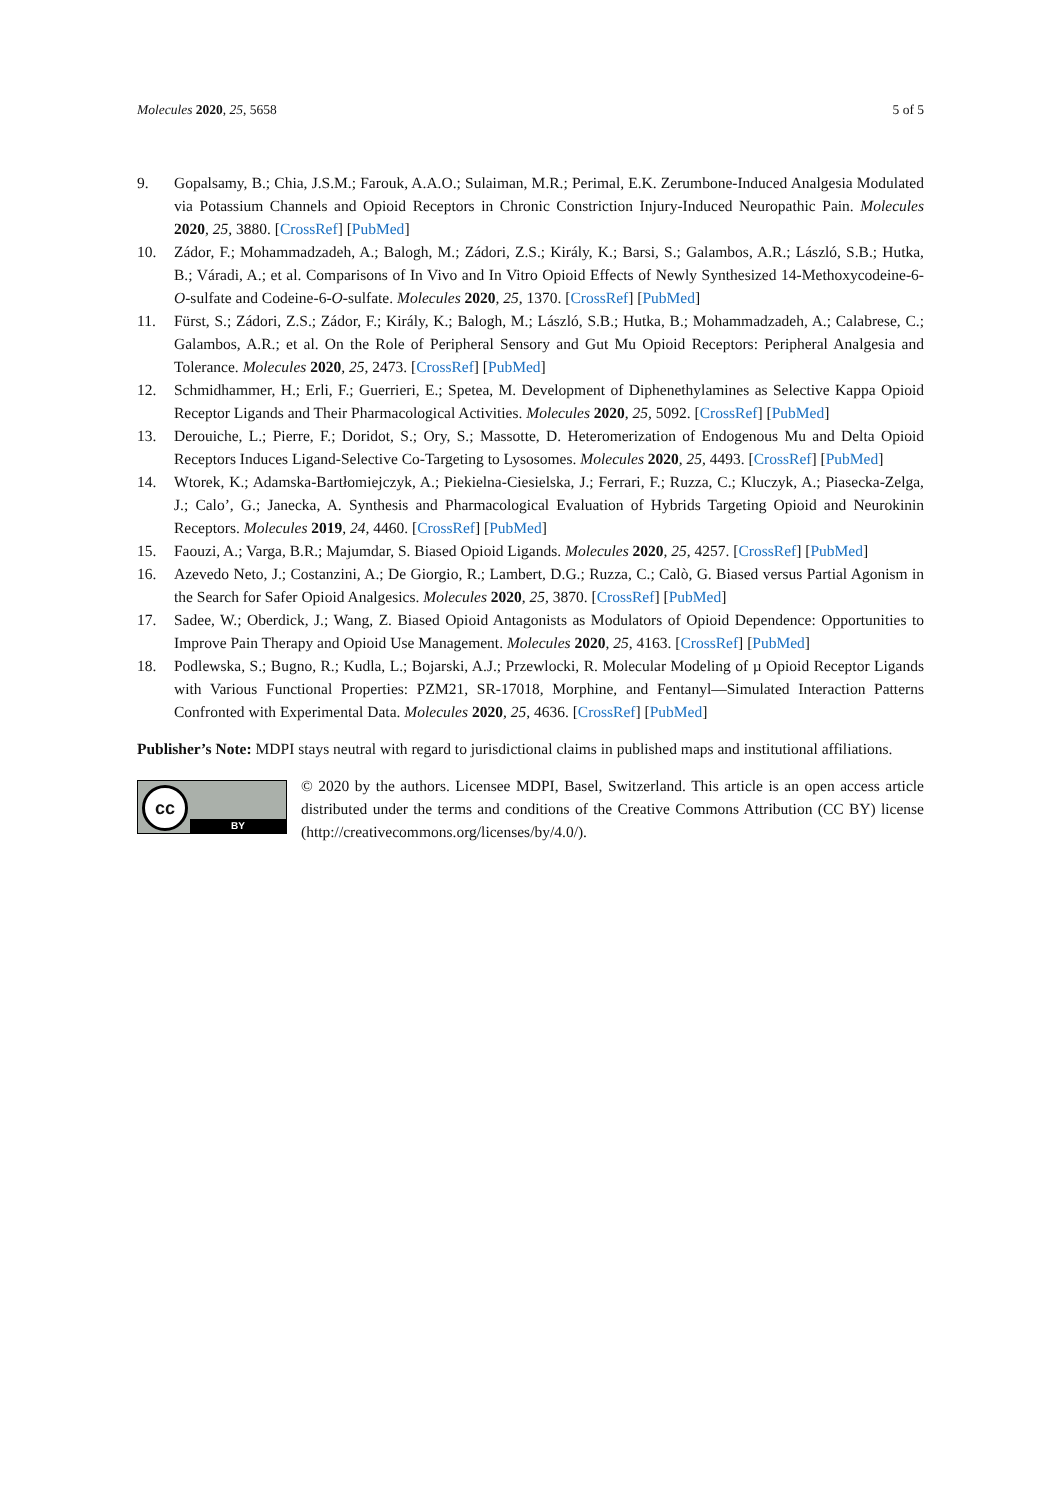Molecules 2020, 25, 5658 5 of 5
9. Gopalsamy, B.; Chia, J.S.M.; Farouk, A.A.O.; Sulaiman, M.R.; Perimal, E.K. Zerumbone-Induced Analgesia Modulated via Potassium Channels and Opioid Receptors in Chronic Constriction Injury-Induced Neuropathic Pain. Molecules 2020, 25, 3880. [CrossRef] [PubMed]
10. Zádor, F.; Mohammadzadeh, A.; Balogh, M.; Zádori, Z.S.; Király, K.; Barsi, S.; Galambos, A.R.; László, S.B.; Hutka, B.; Váradi, A.; et al. Comparisons of In Vivo and In Vitro Opioid Effects of Newly Synthesized 14-Methoxycodeine-6-O-sulfate and Codeine-6-O-sulfate. Molecules 2020, 25, 1370. [CrossRef] [PubMed]
11. Fürst, S.; Zádori, Z.S.; Zádor, F.; Király, K.; Balogh, M.; László, S.B.; Hutka, B.; Mohammadzadeh, A.; Calabrese, C.; Galambos, A.R.; et al. On the Role of Peripheral Sensory and Gut Mu Opioid Receptors: Peripheral Analgesia and Tolerance. Molecules 2020, 25, 2473. [CrossRef] [PubMed]
12. Schmidhammer, H.; Erli, F.; Guerrieri, E.; Spetea, M. Development of Diphenethylamines as Selective Kappa Opioid Receptor Ligands and Their Pharmacological Activities. Molecules 2020, 25, 5092. [CrossRef] [PubMed]
13. Derouiche, L.; Pierre, F.; Doridot, S.; Ory, S.; Massotte, D. Heteromerization of Endogenous Mu and Delta Opioid Receptors Induces Ligand-Selective Co-Targeting to Lysosomes. Molecules 2020, 25, 4493. [CrossRef] [PubMed]
14. Wtorek, K.; Adamska-Bartłomiejczyk, A.; Piekielna-Ciesielska, J.; Ferrari, F.; Ruzza, C.; Kluczyk, A.; Piasecka-Zelga, J.; Calo’, G.; Janecka, A. Synthesis and Pharmacological Evaluation of Hybrids Targeting Opioid and Neurokinin Receptors. Molecules 2019, 24, 4460. [CrossRef] [PubMed]
15. Faouzi, A.; Varga, B.R.; Majumdar, S. Biased Opioid Ligands. Molecules 2020, 25, 4257. [CrossRef] [PubMed]
16. Azevedo Neto, J.; Costanzini, A.; De Giorgio, R.; Lambert, D.G.; Ruzza, C.; Calò, G. Biased versus Partial Agonism in the Search for Safer Opioid Analgesics. Molecules 2020, 25, 3870. [CrossRef] [PubMed]
17. Sadee, W.; Oberdick, J.; Wang, Z. Biased Opioid Antagonists as Modulators of Opioid Dependence: Opportunities to Improve Pain Therapy and Opioid Use Management. Molecules 2020, 25, 4163. [CrossRef] [PubMed]
18. Podlewska, S.; Bugno, R.; Kudla, L.; Bojarski, A.J.; Przewlocki, R. Molecular Modeling of µ Opioid Receptor Ligands with Various Functional Properties: PZM21, SR-17018, Morphine, and Fentanyl—Simulated Interaction Patterns Confronted with Experimental Data. Molecules 2020, 25, 4636. [CrossRef] [PubMed]
Publisher’s Note: MDPI stays neutral with regard to jurisdictional claims in published maps and institutional affiliations.
cc
BY
© 2020 by the authors. Licensee MDPI, Basel, Switzerland. This article is an open access article distributed under the terms and conditions of the Creative Commons Attribution (CC BY) license (http://creativecommons.org/licenses/by/4.0/).